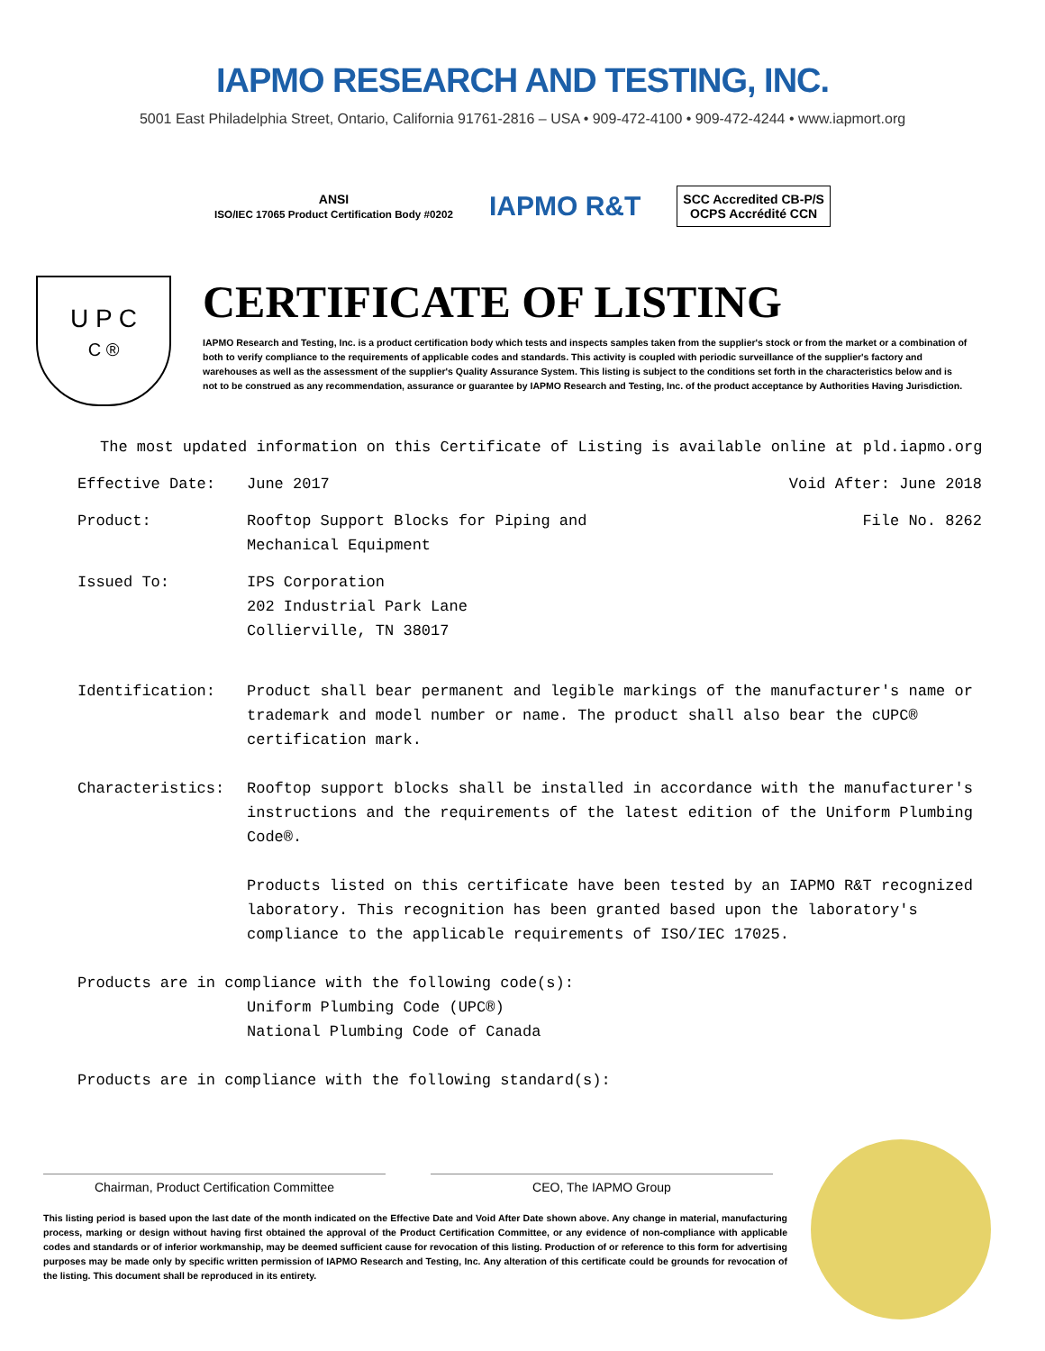IAPMO RESEARCH AND TESTING, INC.
5001 East Philadelphia Street, Ontario, California 91761-2816 – USA • 909-472-4100 • 909-472-4244 • www.iapmort.org
ANSI
ISO/IEC 17065 Product Certification Body #0202
IAPMO R&T
SCC Accredited CB-P/S
OCPS Accrédité CCN
U P C
C ®
CERTIFICATE OF LISTING
IAPMO Research and Testing, Inc. is a product certification body which tests and inspects samples taken from the supplier's stock or from the market or a combination of both to verify compliance to the requirements of applicable codes and standards. This activity is coupled with periodic surveillance of the supplier's factory and warehouses as well as the assessment of the supplier's Quality Assurance System. This listing is subject to the conditions set forth in the characteristics below and is not to be construed as any recommendation, assurance or guarantee by IAPMO Research and Testing, Inc. of the product acceptance by Authorities Having Jurisdiction.
The most updated information on this Certificate of Listing is available online at pld.iapmo.org
Effective Date: June 2017 Void After: June 2018
Product: Rooftop Support Blocks for Piping and
Mechanical Equipment
File No. 8262
Issued To: IPS Corporation
202 Industrial Park Lane
Collierville, TN 38017
Identification: Product shall bear permanent and legible markings of the manufacturer's name or trademark and model number or name. The product shall also bear the cUPC® certification mark.
Characteristics: Rooftop support blocks shall be installed in accordance with the manufacturer's instructions and the requirements of the latest edition of the Uniform Plumbing Code®.
Products listed on this certificate have been tested by an IAPMO R&T recognized laboratory. This recognition has been granted based upon the laboratory's compliance to the applicable requirements of ISO/IEC 17025.
Products are in compliance with the following code(s):
Uniform Plumbing Code (UPC®)
National Plumbing Code of Canada
Products are in compliance with the following standard(s):
Chairman, Product Certification Committee CEO, The IAPMO Group
This listing period is based upon the last date of the month indicated on the Effective Date and Void After Date shown above. Any change in material, manufacturing process, marking or design without having first obtained the approval of the Product Certification Committee, or any evidence of non-compliance with applicable codes and standards or of inferior workmanship, may be deemed sufficient cause for revocation of this listing. Production of or reference to this form for advertising purposes may be made only by specific written permission of IAPMO Research and Testing, Inc. Any alteration of this certificate could be grounds for revocation of the listing. This document shall be reproduced in its entirety.